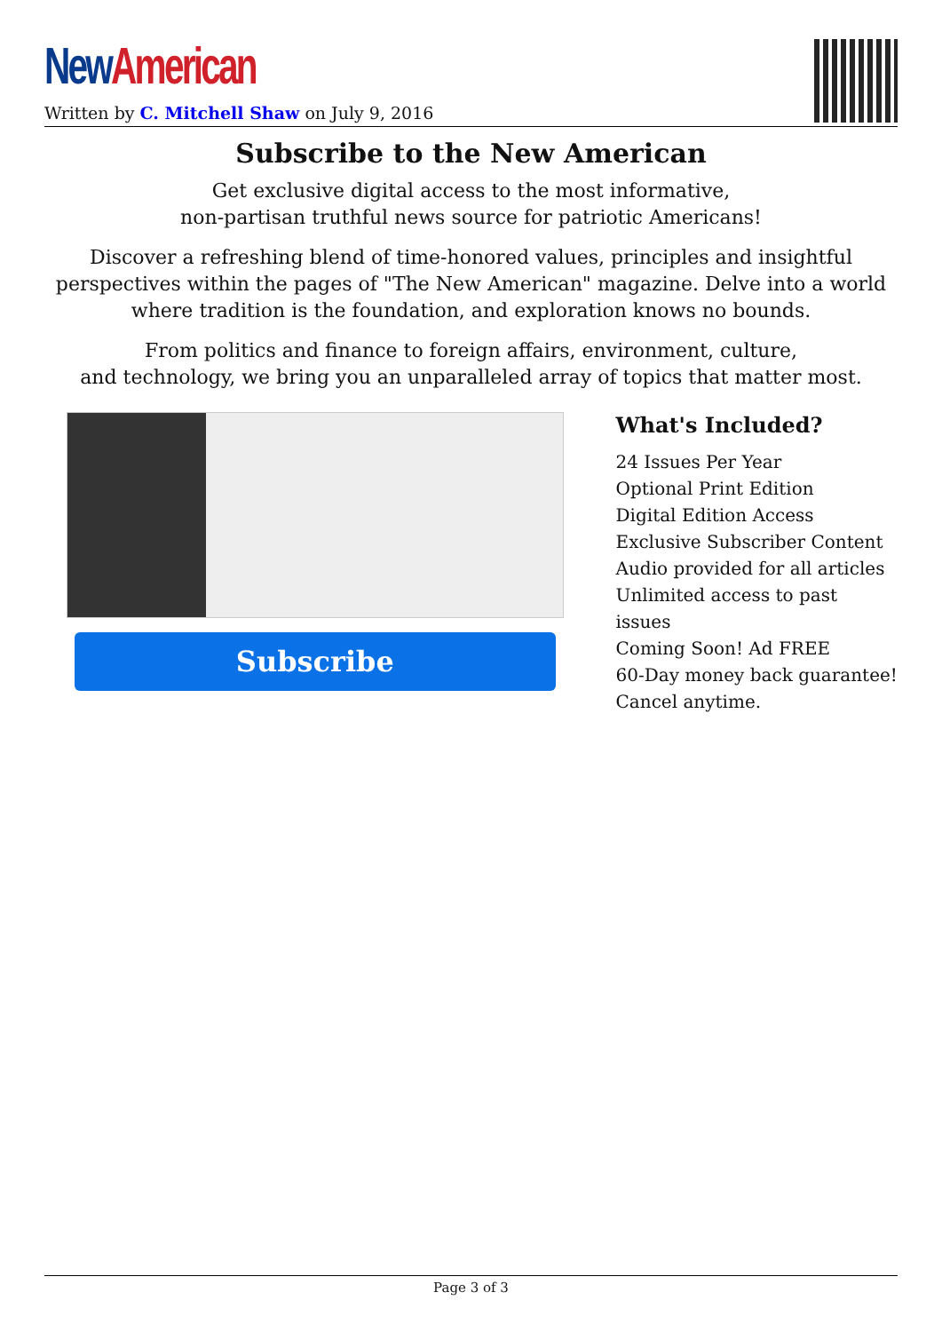New American
Written by C. Mitchell Shaw on July 9, 2016
Subscribe to the New American
Get exclusive digital access to the most informative,
non-partisan truthful news source for patriotic Americans!
Discover a refreshing blend of time-honored values, principles and insightful perspectives within the pages of "The New American" magazine. Delve into a world where tradition is the foundation, and exploration knows no bounds.
From politics and finance to foreign affairs, environment, culture,
and technology, we bring you an unparalleled array of topics that matter most.
Subscribe
What's Included?
24 Issues Per Year
Optional Print Edition
Digital Edition Access
Exclusive Subscriber Content
Audio provided for all articles
Unlimited access to past issues
Coming Soon! Ad FREE
60-Day money back guarantee!
Cancel anytime.
Page 3 of 3